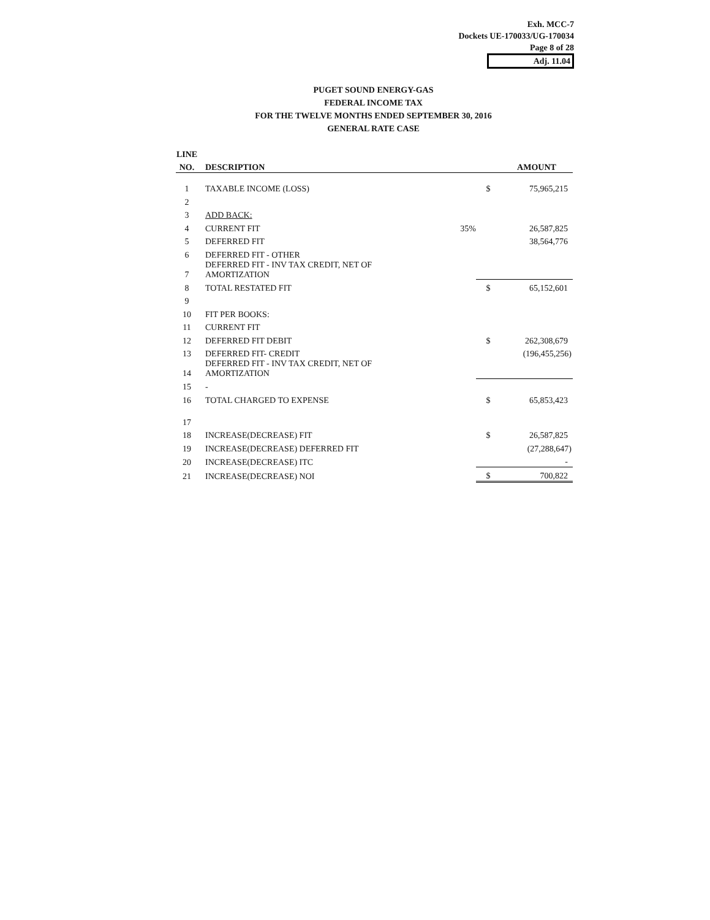Exh. MCC-7
Dockets UE-170033/UG-170034
Page 8 of 28
Adj. 11.04
PUGET SOUND ENERGY-GAS
FEDERAL INCOME TAX
FOR THE TWELVE MONTHS ENDED SEPTEMBER 30, 2016
GENERAL RATE CASE
| LINE | | | | |
| --- | --- | --- | --- | --- |
| NO. | DESCRIPTION | | | AMOUNT |
| 1 | TAXABLE INCOME (LOSS) | | $ | 75,965,215 |
| 2 | | | | |
| 3 | ADD BACK: | | | |
| 4 | CURRENT FIT | 35% | | 26,587,825 |
| 5 | DEFERRED FIT | | | 38,564,776 |
| 6 | DEFERRED FIT - OTHER | | | |
| 7 | DEFERRED FIT - INV TAX CREDIT, NET OF AMORTIZATION | | | |
| 8 | TOTAL RESTATED FIT | | $ | 65,152,601 |
| 9 | | | | |
| 10 | FIT PER BOOKS: | | | |
| 11 | CURRENT FIT | | | |
| 12 | DEFERRED FIT DEBIT | | $ | 262,308,679 |
| 13 | DEFERRED FIT- CREDIT | | | (196,455,256) |
| 14 | DEFERRED FIT - INV TAX CREDIT, NET OF AMORTIZATION | | | |
| 15 | - | | | |
| 16 | TOTAL CHARGED TO EXPENSE | | $ | 65,853,423 |
| 17 | | | | |
| 18 | INCREASE(DECREASE) FIT | | $ | 26,587,825 |
| 19 | INCREASE(DECREASE) DEFERRED FIT | | | (27,288,647) |
| 20 | INCREASE(DECREASE) ITC | | | - |
| 21 | INCREASE(DECREASE) NOI | | $ | 700,822 |